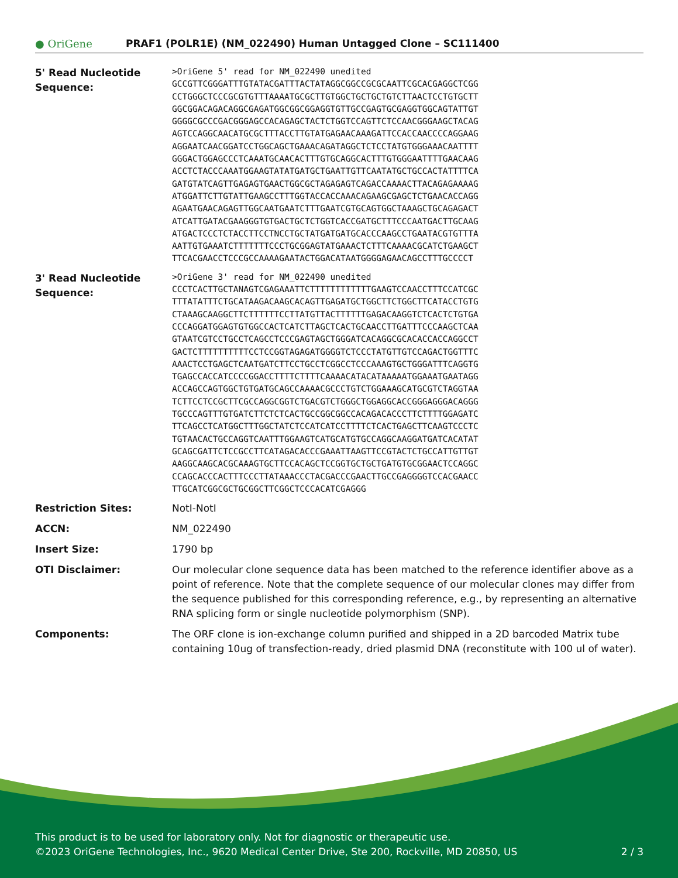● OriGene
PRAF1 (POLR1E) (NM_022490) Human Untagged Clone – SC111400
| 5' Read Nucleotide Sequence: | >OriGene 5' read for NM_022490 unedited GCCGTTCGGGATTTGTATACGATTTACTATAGGCGGCCGCGCAATTCGCACGAGGCTCGG CCTGGGCTCCCGCGTGTTTAAAATGCGCTTGTGGCTGCTGCTGTCTTAACTCCTGTGCTT GGCGGACAGACAGGCGAGATGGCGGCGGAGGTGTTGCCGAGTGCGAGGTGGCAGTATTGT GGGGCGCCCGACGGGAGCCACAGAGCTACTCTGGTCCAGTTCTCCAACGGGAAGCTACAG AGTCCAGGCAACATGCGCTTTACCTTGTATGAGAACAAAGATTCCACCAACCCCAGGAAG AGGAATCAACGGATCCTGGCAGCTGAAACAGATAGGCTCTCCTATGTGGGAAACAATTTT GGGACTGGAGCCCTCAAATGCAACACTTTGTGCAGGCACTTTGTGGGAATTTTGAACAAG ACCTCTACCCAAATGGAAGTATATGATGCTGAATTGTTCAATATGCTGCCACTATTTTCA GATGTATCAGTTGAGAGTGAACTGGCGCTAGAGAGTCAGACCAAAACTTACAGAGAAAAG ATGGATTCTTGTATTGAAGCCTTTGGTACCACCAAACAGAAGCGAGCTCTGAACACCAGG AGAATGAACAGAGTTGGCAATGAATCTTTGAATCGTGCAGTGGCTAAAGCTGCAGAGACT ATCATTGATACGAAGGGTGTGACTGCTCTGGTCACCGATGCTTTCCCAATGACTTGCAAG ATGACTCCCTCTACCTTCCTNCCTGCTATGATGATGCACCCAAGCCTGAATACGTGTTTA AATTGTGAAATCTTTTTTTCCCTGCGGAGTATGAAACTCTTTCAAAACGCATCTGAAGCT TTCACGAACCTCCCGCCAAAAGAATACTGGACATAATGGGGAGAACAGCCTTTGCCCCT |
| 3' Read Nucleotide Sequence: | >OriGene 3' read for NM_022490 unedited CCCTCACTTGCTANAGTCGAGAAATTCTTTTTTTTTTTTGAAGTCCAACCTTTCCATCGC TTTATATTTCTGCATAAGACAAGCACAGTTGAGATGCTGGCTTCTGGCTTCATACCTGTG CTAAAGCAAGGCTTCTTTTTTCCTTATGTTACTTTTTTGAGACAAGGTCTCACTCTGTGA CCCAGGATGGAGTGTGGCCACTCATCTTAGCTCACTGCAACCTTGATTTCCCAAGCTCAA GTAATCGTCCTGCCTCAGCCTCCCGAGTAGCTGGGATCACAGGCGCACACCACCAGGCCT GACTCTTTTTTTTTTCCTCCGGTAGAGATGGGGTCTCCCTATGTTGTCCAGACTGGTTTC AAACTCCTGAGCTCAATGATCTTCCTGCCTCGGCCTCCCAAAGTGCTGGGATTTCAGGTG TGAGCCACCATCCCCGGACCTTTTCTTTTCAAAACATACATAAAAATGGAAATGAATAGG ACCAGCCAGTGGCTGTGATGCAGCCAAAACGCCCTGTCTGGAAAGCATGCGTCTAGGTAA TCTTCCTCCGCTTCGCCAGGCGGTCTGACGTCTGGGCTGGAGGCACCGGGAGGGACAGGG TGCCCAGTTTGTGATCTTCTCTCACTGCCGGCGGCCACAGACACCCTTCTTTTGGAGATC TTCAGCCTCATGGCTTTGGCTATCTCCATCATCCTTTTCTCACTGAGCTTCAAGTCCCTC TGTAACACTGCCAGGTCAATTTGGAAGTCATGCATGTGCCAGGCAAGGATGATCACATAT GCAGCGATTCTCCGCCTTCATAGACACCCGAAATTAAGTTCCGTACTCTGCCATTGTTGT AAGGCAAGCACGCAAAGTGCTTCCACAGCTCCGGTGCTGCTGATGTGCGGAACTCCAGGC CCAGCACCCACTTTCCCTTATAAACCCTACGACCCGAACTTGCCGAGGGGTCCACGAACC TTGCATCGGCGCTGCGGCTTCGGCTCCCACATCGAGGG |
| Restriction Sites: | NotI-NotI |
| ACCN: | NM_022490 |
| Insert Size: | 1790 bp |
| OTI Disclaimer: | Our molecular clone sequence data has been matched to the reference identifier above as a point of reference. Note that the complete sequence of our molecular clones may differ from the sequence published for this corresponding reference, e.g., by representing an alternative RNA splicing form or single nucleotide polymorphism (SNP). |
| Components: | The ORF clone is ion-exchange column purified and shipped in a 2D barcoded Matrix tube containing 10ug of transfection-ready, dried plasmid DNA (reconstitute with 100 ul of water). |
This product is to be used for laboratory only. Not for diagnostic or therapeutic use.
©2023 OriGene Technologies, Inc., 9620 Medical Center Drive, Ste 200, Rockville, MD 20850, US 2 / 3